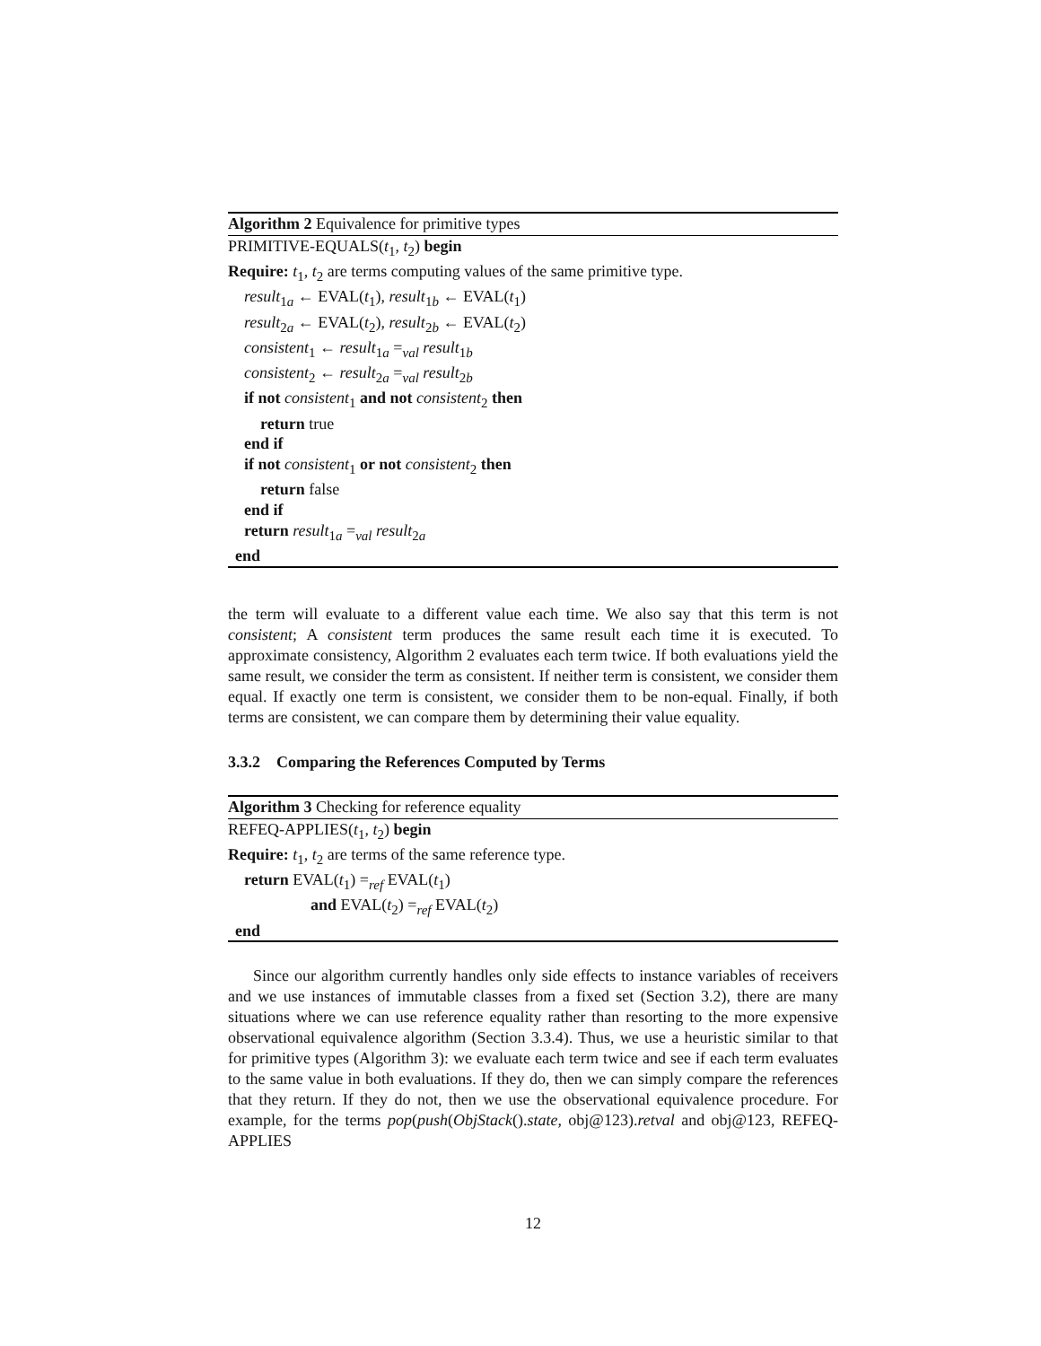Algorithm 2 Equivalence for primitive types
PRIMITIVE-EQUALS(t<sub>1</sub>, t<sub>2</sub>) begin
Require: t<sub>1</sub>, t<sub>2</sub> are terms computing values of the same primitive type.
result<sub>1a</sub> ← EVAL(t<sub>1</sub>), result<sub>1b</sub> ← EVAL(t<sub>1</sub>)
result<sub>2a</sub> ← EVAL(t<sub>2</sub>), result<sub>2b</sub> ← EVAL(t<sub>2</sub>)
consistent<sub>1</sub> ← result<sub>1a</sub> =<sub>val</sub> result<sub>1b</sub>
consistent<sub>2</sub> ← result<sub>2a</sub> =<sub>val</sub> result<sub>2b</sub>
if not consistent<sub>1</sub> and not consistent<sub>2</sub> then
return true
end if
if not consistent<sub>1</sub> or not consistent<sub>2</sub> then
return false
end if
return result<sub>1a</sub> =<sub>val</sub> result<sub>2a</sub>
end
the term will evaluate to a different value each time. We also say that this term is not consistent; A consistent term produces the same result each time it is executed. To approximate consistency, Algorithm 2 evaluates each term twice. If both evaluations yield the same result, we consider the term as consistent. If neither term is consistent, we consider them equal. If exactly one term is consistent, we consider them to be non-equal. Finally, if both terms are consistent, we can compare them by determining their value equality.
3.3.2 Comparing the References Computed by Terms
Algorithm 3 Checking for reference equality
REFEQ-APPLIES(t<sub>1</sub>, t<sub>2</sub>) begin
Require: t<sub>1</sub>, t<sub>2</sub> are terms of the same reference type.
return EVAL(t<sub>1</sub>) =<sub>ref</sub> EVAL(t<sub>1</sub>)
and EVAL(t<sub>2</sub>) =<sub>ref</sub> EVAL(t<sub>2</sub>)
end
Since our algorithm currently handles only side effects to instance variables of receivers and we use instances of immutable classes from a fixed set (Section 3.2), there are many situations where we can use reference equality rather than resorting to the more expensive observational equivalence algorithm (Section 3.3.4). Thus, we use a heuristic similar to that for primitive types (Algorithm 3): we evaluate each term twice and see if each term evaluates to the same value in both evaluations. If they do, then we can simply compare the references that they return. If they do not, then we use the observational equivalence procedure. For example, for the terms pop(push(ObjStack().state, obj@123).retval and obj@123, REFEQ-APPLIES
12